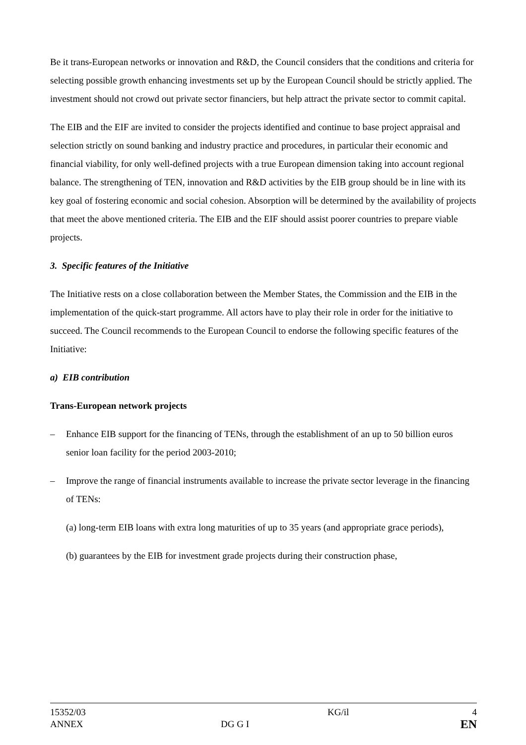Be it trans-European networks or innovation and R&D, the Council considers that the conditions and criteria for selecting possible growth enhancing investments set up by the European Council should be strictly applied. The investment should not crowd out private sector financiers, but help attract the private sector to commit capital.
The EIB and the EIF are invited to consider the projects identified and continue to base project appraisal and selection strictly on sound banking and industry practice and procedures, in particular their economic and financial viability, for only well-defined projects with a true European dimension taking into account regional balance. The strengthening of TEN, innovation and R&D activities by the EIB group should be in line with its key goal of fostering economic and social cohesion. Absorption will be determined by the availability of projects that meet the above mentioned criteria. The EIB and the EIF should assist poorer countries to prepare viable projects.
3. Specific features of the Initiative
The Initiative rests on a close collaboration between the Member States, the Commission and the EIB in the implementation of the quick-start programme. All actors have to play their role in order for the initiative to succeed. The Council recommends to the European Council to endorse the following specific features of the Initiative:
a) EIB contribution
Trans-European network projects
– Enhance EIB support for the financing of TENs, through the establishment of an up to 50 billion euros senior loan facility for the period 2003-2010;
– Improve the range of financial instruments available to increase the private sector leverage in the financing of TENs:
(a) long-term EIB loans with extra long maturities of up to 35 years (and appropriate grace periods),
(b) guarantees by the EIB for investment grade projects during their construction phase,
| 15352/03 ANNEX | DG G I | KG/il | 4 EN |